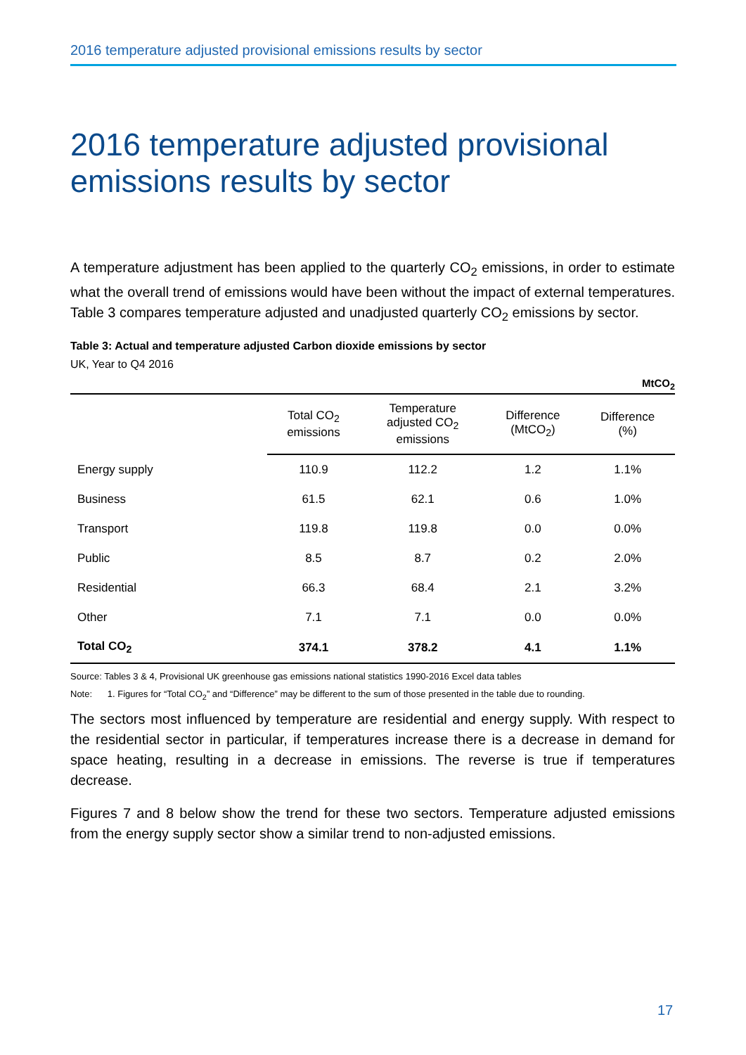2016 temperature adjusted provisional emissions results by sector
2016 temperature adjusted provisional emissions results by sector
A temperature adjustment has been applied to the quarterly CO<sub>2</sub> emissions, in order to estimate what the overall trend of emissions would have been without the impact of external temperatures. Table 3 compares temperature adjusted and unadjusted quarterly CO<sub>2</sub> emissions by sector.
Table 3: Actual and temperature adjusted Carbon dioxide emissions by sector
UK, Year to Q4 2016
| MtCO<sub>2</sub> | | | | |
| | Total CO<sub>2</sub> emissions | Temperature adjusted CO<sub>2</sub> emissions | Difference (MtCO<sub>2</sub>) | Difference (%) |
| Energy supply | 110.9 | 112.2 | 1.2 | 1.1% |
| Business | 61.5 | 62.1 | 0.6 | 1.0% |
| Transport | 119.8 | 119.8 | 0.0 | 0.0% |
| Public | 8.5 | 8.7 | 0.2 | 2.0% |
| Residential | 66.3 | 68.4 | 2.1 | 3.2% |
| Other | 7.1 | 7.1 | 0.0 | 0.0% |
| Total CO<sub>2</sub> | 374.1 | 378.2 | 4.1 | 1.1% |
Source: Tables 3 & 4, Provisional UK greenhouse gas emissions national statistics 1990-2016 Excel data tables
Note: 1. Figures for “Total CO<sub>2</sub>” and “Difference” may be different to the sum of those presented in the table due to rounding.
The sectors most influenced by temperature are residential and energy supply. With respect to the residential sector in particular, if temperatures increase there is a decrease in demand for space heating, resulting in a decrease in emissions. The reverse is true if temperatures decrease.
Figures 7 and 8 below show the trend for these two sectors. Temperature adjusted emissions from the energy supply sector show a similar trend to non-adjusted emissions.
17